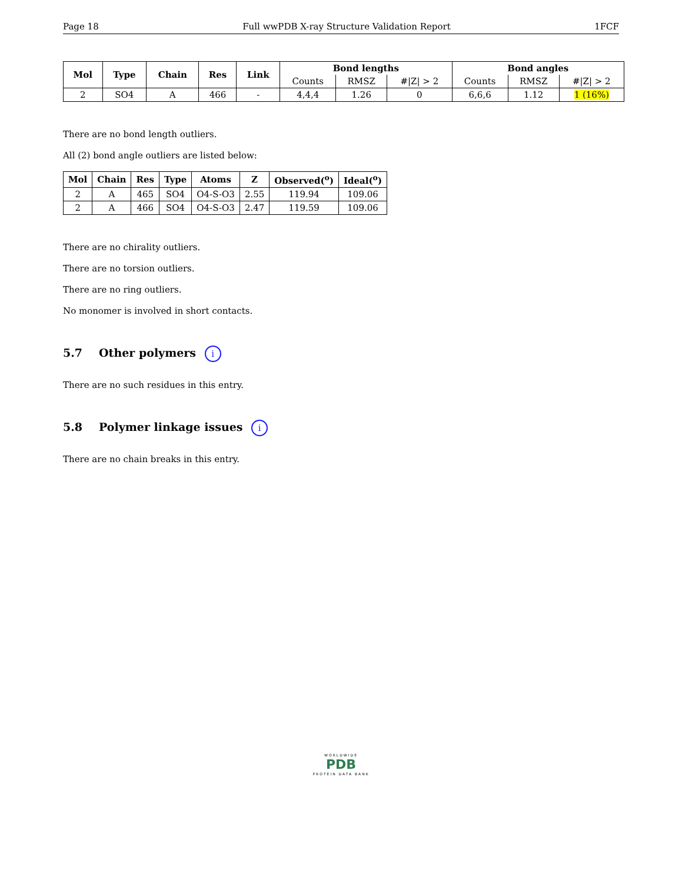Page 18 Full wwPDB X-ray Structure Validation Report 1FCF
| Mol | Type | Chain | Res | Link | Bond lengths | | | Bond angles | | |
| --- | --- | --- | --- | --- | --- | --- | --- | --- | --- | --- |
| | | | | | Counts | RMSZ | #/Z/ > 2 | Counts | RMSZ | #/Z/ > 2 |
| 2 | SO4 | A | 466 | - | 4,4,4 | 1.26 | 0 | 6,6,6 | 1.12 | 1 (16%) |
There are no bond length outliers.
All (2) bond angle outliers are listed below:
| Mol | Chain | Res | Type | Atoms | Z | Observed(<sup>o</sup>) | Ideal(<sup>o</sup>) |
| --- | --- | --- | --- | --- | --- | --- | --- |
| 2 | A | 465 | SO4 | O4-S-O3 | 2.55 | 119.94 | 109.06 |
| 2 | A | 466 | SO4 | O4-S-O3 | 2.47 | 119.59 | 109.06 |
There are no chirality outliers.
There are no torsion outliers.
There are no ring outliers.
No monomer is involved in short contacts.
5.7 Other polymers i
There are no such residues in this entry.
5.8 Polymer linkage issues i
There are no chain breaks in this entry.
WORLDWIDE
PDB
PROTEIN DATA BANK